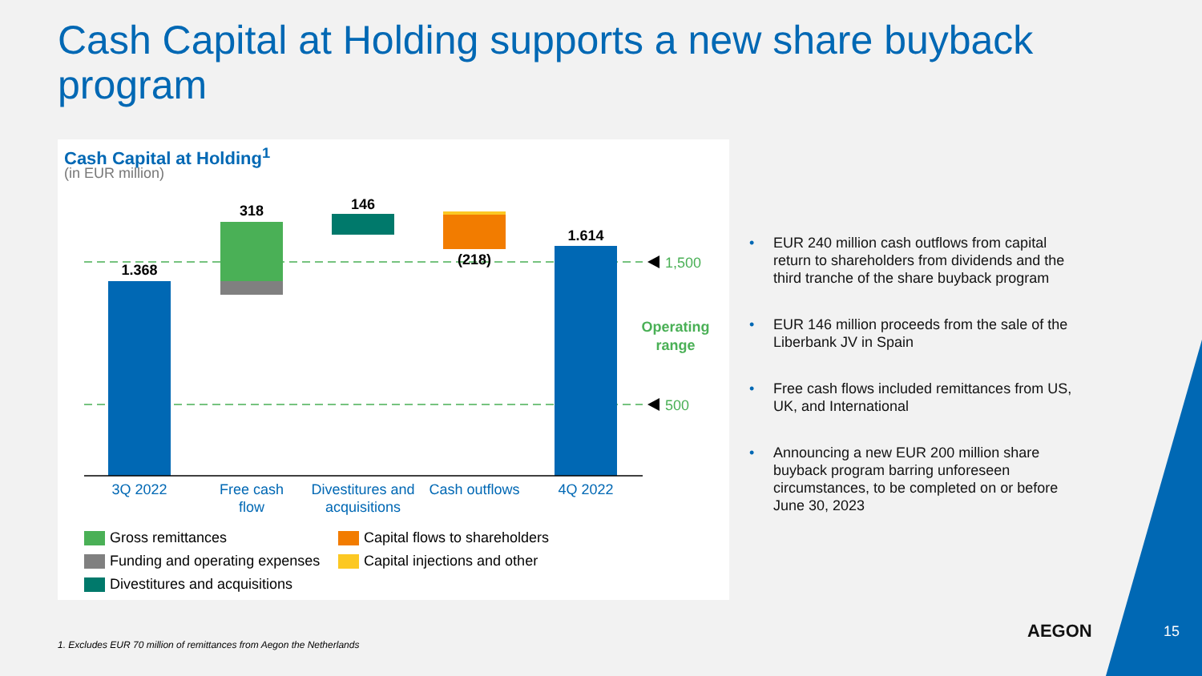Cash Capital at Holding supports a new share buyback program
Cash Capital at Holding<sup>1</sup>
(in EUR million)
1.368
318
146
(218)
1.614
3Q 2022
Free cash
flow
Divestitures and
acquisitions
Cash outflows
4Q 2022
1,500
500
Operating
range
Gross remittances
Funding and operating expenses
Divestitures and acquisitions
Capital flows to shareholders
Capital injections and other
• EUR 240 million cash outflows from capital return to shareholders from dividends and the third tranche of the share buyback program
• EUR 146 million proceeds from the sale of the Liberbank JV in Spain
• Free cash flows included remittances from US, UK, and International
• Announcing a new EUR 200 million share buyback program barring unforeseen circumstances, to be completed on or before June 30, 2023
AEGON 15
1. Excludes EUR 70 million of remittances from Aegon the Netherlands